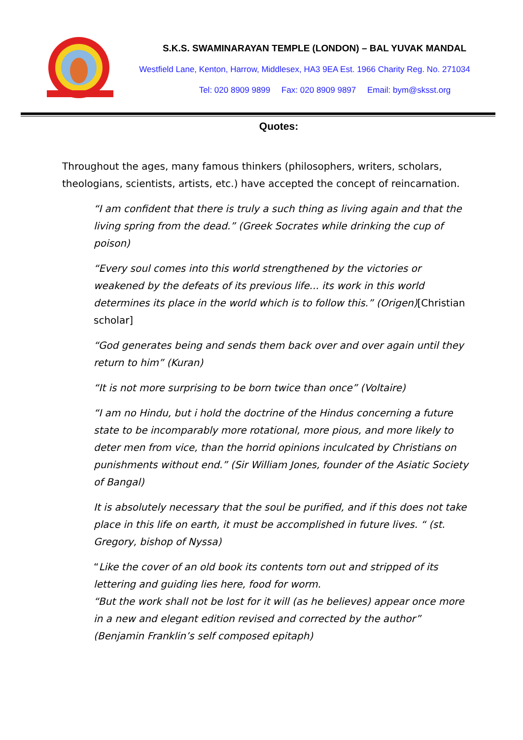S.K.S. SWAMINARAYAN TEMPLE (LONDON) – BAL YUVAK MANDAL
Westfield Lane, Kenton, Harrow, Middlesex, HA3 9EA Est. 1966 Charity Reg. No. 271034
Tel: 020 8909 9899 Fax: 020 8909 9897 Email: bym@sksst.org
Quotes:
Throughout the ages, many famous thinkers (philosophers, writers, scholars, theologians, scientists, artists, etc.) have accepted the concept of reincarnation.
“I am confident that there is truly a such thing as living again and that the living spring from the dead.” (Greek Socrates while drinking the cup of poison)
“Every soul comes into this world strengthened by the victories or weakened by the defeats of its previous life... its work in this world determines its place in the world which is to follow this.” (Origen)[Christian scholar]
“God generates being and sends them back over and over again until they return to him” (Kuran)
“It is not more surprising to be born twice than once” (Voltaire)
“I am no Hindu, but i hold the doctrine of the Hindus concerning a future state to be incomparably more rotational, more pious, and more likely to deter men from vice, than the horrid opinions inculcated by Christians on punishments without end.” (Sir William Jones, founder of the Asiatic Society of Bangal)
It is absolutely necessary that the soul be purified, and if this does not take place in this life on earth, it must be accomplished in future lives. “ (st. Gregory, bishop of Nyssa)
“Like the cover of an old book its contents torn out and stripped of its lettering and guiding lies here, food for worm.
“But the work shall not be lost for it will (as he believes) appear once more in a new and elegant edition revised and corrected by the author” (Benjamin Franklin’s self composed epitaph)